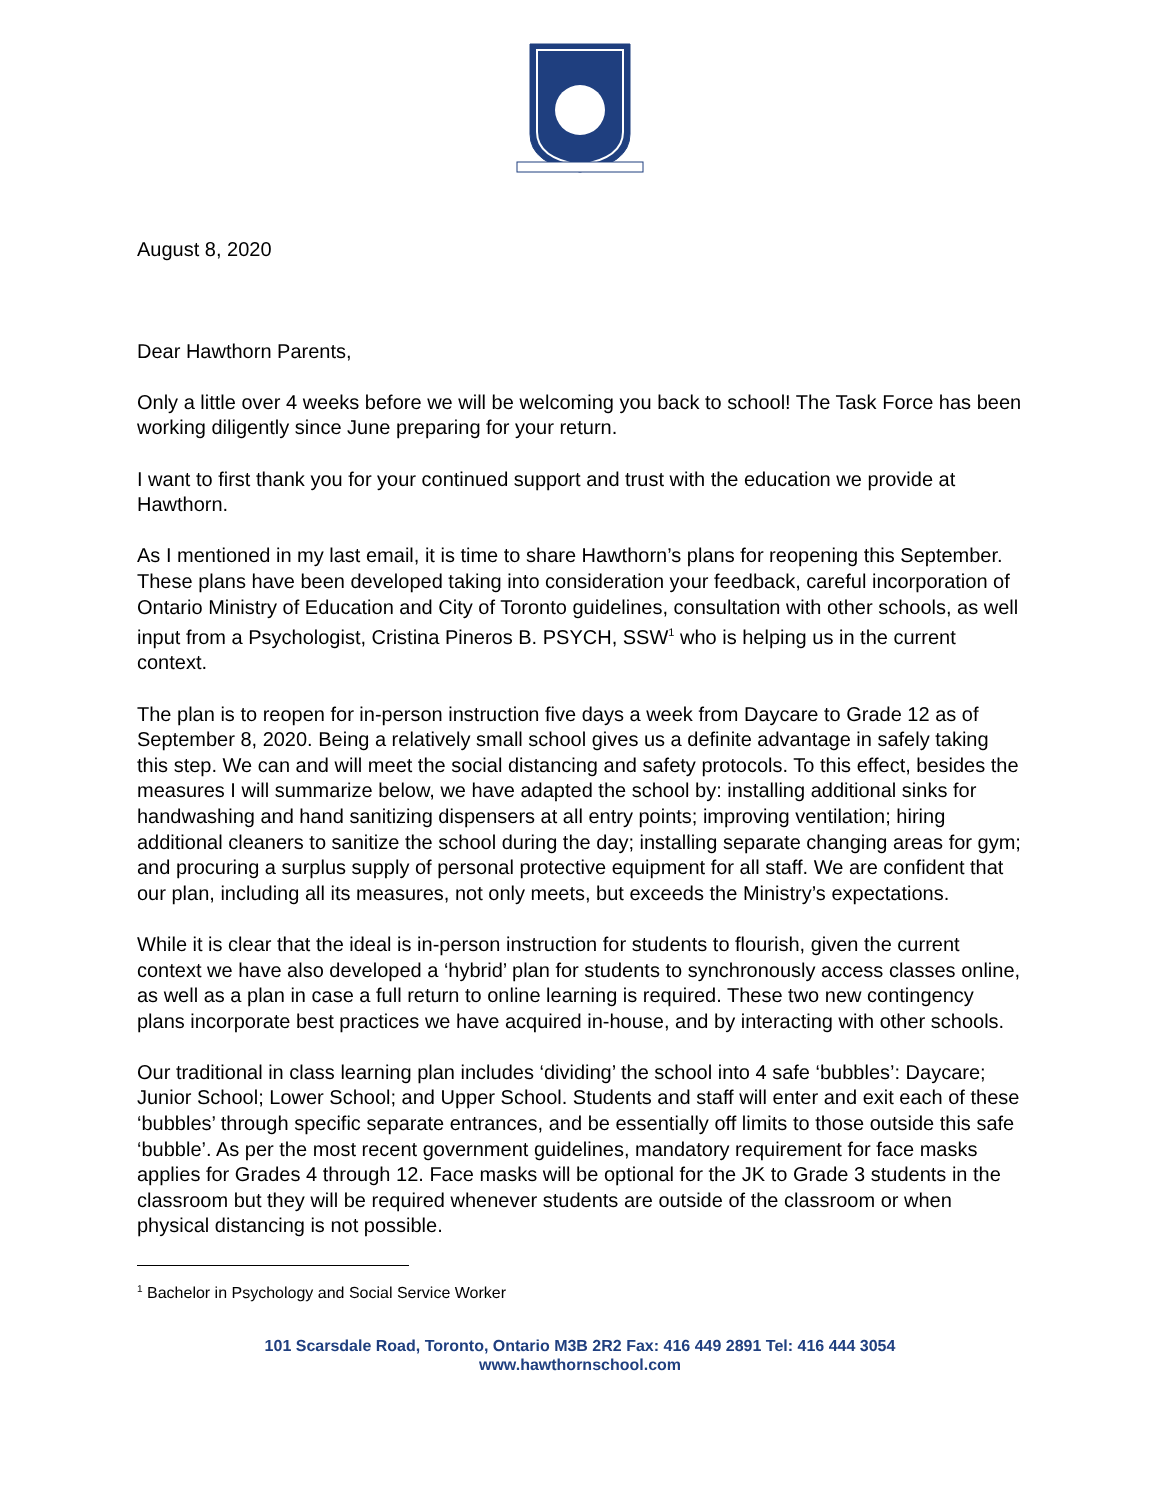August 8, 2020
Dear Hawthorn Parents,
Only a little over 4 weeks before we will be welcoming you back to school! The Task Force has been working diligently since June preparing for your return.
I want to first thank you for your continued support and trust with the education we provide at Hawthorn.
As I mentioned in my last email, it is time to share Hawthorn’s plans for reopening this September. These plans have been developed taking into consideration your feedback, careful incorporation of Ontario Ministry of Education and City of Toronto guidelines, consultation with other schools, as well input from a Psychologist, Cristina Pineros B. PSYCH, SSW<sup>1</sup> who is helping us in the current context.
The plan is to reopen for in-person instruction five days a week from Daycare to Grade 12 as of September 8, 2020. Being a relatively small school gives us a definite advantage in safely taking this step. We can and will meet the social distancing and safety protocols. To this effect, besides the measures I will summarize below, we have adapted the school by: installing additional sinks for handwashing and hand sanitizing dispensers at all entry points; improving ventilation; hiring additional cleaners to sanitize the school during the day; installing separate changing areas for gym; and procuring a surplus supply of personal protective equipment for all staff. We are confident that our plan, including all its measures, not only meets, but exceeds the Ministry’s expectations.
While it is clear that the ideal is in-person instruction for students to flourish, given the current context we have also developed a ‘hybrid’ plan for students to synchronously access classes online, as well as a plan in case a full return to online learning is required. These two new contingency plans incorporate best practices we have acquired in-house, and by interacting with other schools.
Our traditional in class learning plan includes ‘dividing’ the school into 4 safe ‘bubbles’: Daycare; Junior School; Lower School; and Upper School. Students and staff will enter and exit each of these ‘bubbles’ through specific separate entrances, and be essentially off limits to those outside this safe ‘bubble’. As per the most recent government guidelines, mandatory requirement for face masks applies for Grades 4 through 12. Face masks will be optional for the JK to Grade 3 students in the classroom but they will be required whenever students are outside of the classroom or when physical distancing is not possible.
<sup>1</sup> Bachelor in Psychology and Social Service Worker
101 Scarsdale Road, Toronto, Ontario M3B 2R2 Fax: 416 449 2891 Tel: 416 444 3054
www.hawthornschool.com